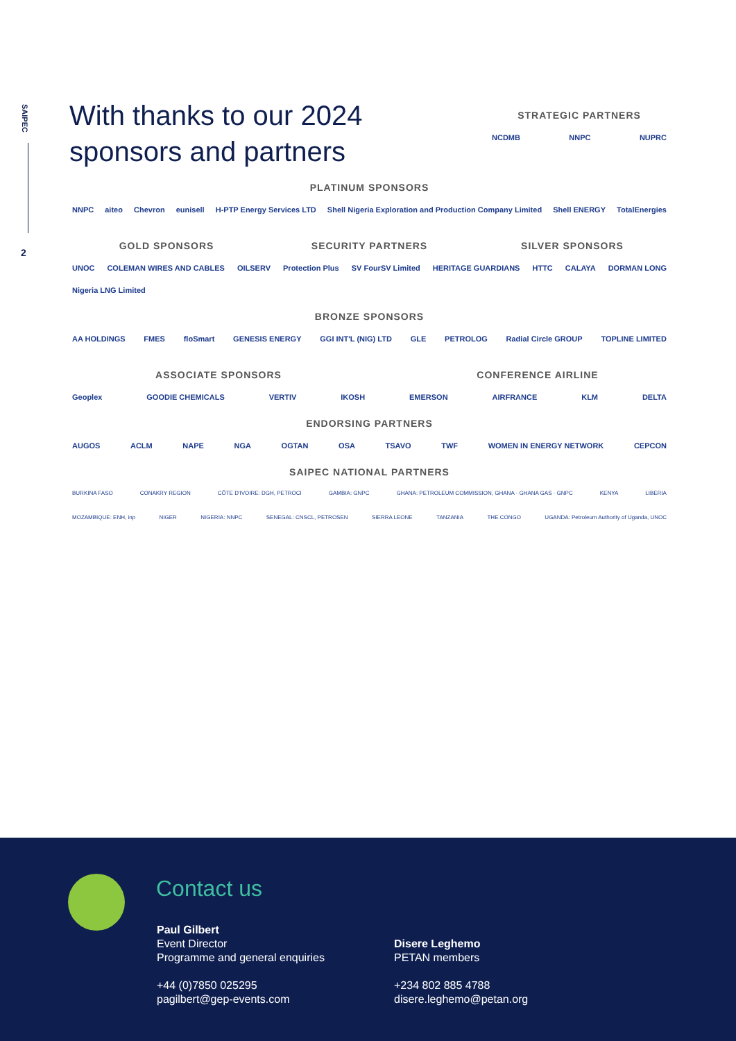SAIPEC
2
With thanks to our 2024
sponsors and partners
STRATEGIC PARTNERS
NCDMB NNPC NUPRC
PLATINUM SPONSORS
NNPC aiteo Chevron eunisell H-PTP Energy Services LTD Shell Nigeria Exploration and Production Company Limited Shell ENERGY TotalEnergies
GOLD SPONSORS SECURITY PARTNERS SILVER SPONSORS
UNOC COLEMAN WIRES AND CABLES OILSERV Protection Plus SV FourSV Limited HERITAGE GUARDIANS HTTC CALAYA DORMAN LONG Nigeria LNG Limited
BRONZE SPONSORS
AA HOLDINGS FMES floSmart GENESIS ENERGY GGI INT'L (NIG) LTD GLE PETROLOG Radial Circle GROUP TOPLINE LIMITED
ASSOCIATE SPONSORS CONFERENCE AIRLINE
Geoplex GOODIE CHEMICALS VERTIV IKOSH EMERSON AIRFRANCE KLM DELTA
ENDORSING PARTNERS
AUGOS ACLM NAPE NGA OGTAN OSA TSAVO TWF WOMEN IN ENERGY NETWORK CEPCON
SAIPEC NATIONAL PARTNERS
BURKINA FASO CONAKRY REGION CÔTE D'IVOIRE: DGH, PETROCI GAMBIA: GNPC GHANA: PETROLEUM COMMISSION, GHANA · GHANA GAS · GNPC KENYA LIBERIA
MOZAMBIQUE: ENH, inp NIGER NIGERIA: NNPC SENEGAL: CNSCL, PETROSEN SIERRA LEONE TANZANIA THE CONGO UGANDA: Petroleum Authority of Uganda, UNOC
Contact us
Paul Gilbert
Event Director
Programme and general enquiries
+44 (0)7850 025295
pagilbert@gep-events.com
Disere Leghemo
PETAN members
+234 802 885 4788
disere.leghemo@petan.org